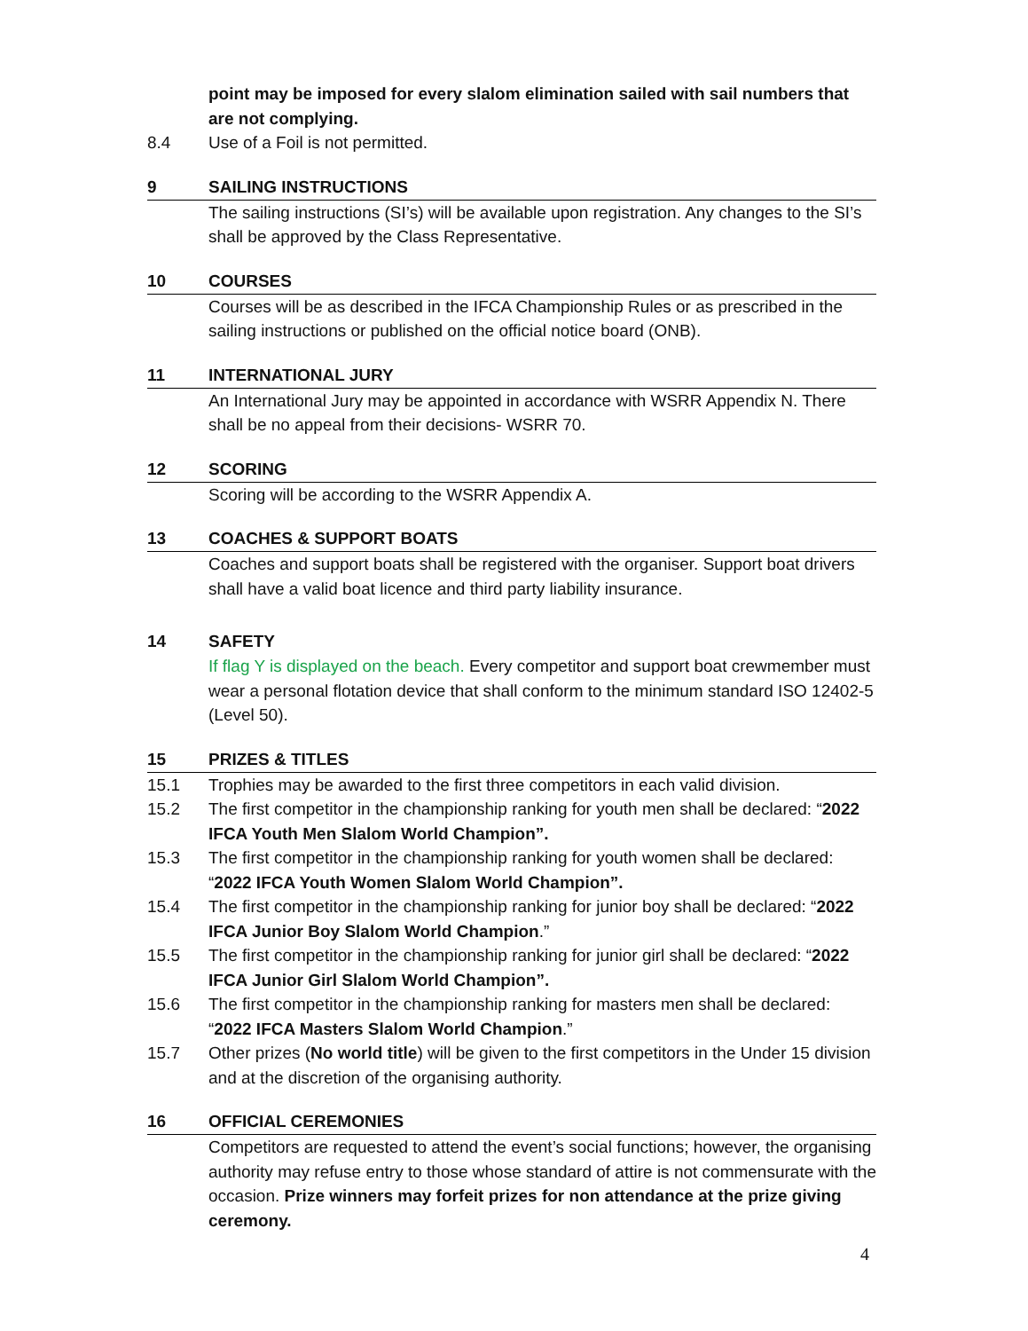point may be imposed for every slalom elimination sailed with sail numbers that are not complying.
8.4 Use of a Foil is not permitted.
9 SAILING INSTRUCTIONS
The sailing instructions (SI’s) will be available upon registration. Any changes to the SI’s shall be approved by the Class Representative.
10 COURSES
Courses will be as described in the IFCA Championship Rules or as prescribed in the sailing instructions or published on the official notice board (ONB).
11 INTERNATIONAL JURY
An International Jury may be appointed in accordance with WSRR Appendix N. There shall be no appeal from their decisions- WSRR 70.
12 SCORING
Scoring will be according to the WSRR Appendix A.
13 COACHES & SUPPORT BOATS
Coaches and support boats shall be registered with the organiser. Support boat drivers shall have a valid boat licence and third party liability insurance.
14 SAFETY
If flag Y is displayed on the beach. Every competitor and support boat crewmember must wear a personal flotation device that shall conform to the minimum standard ISO 12402-5 (Level 50).
15 PRIZES & TITLES
15.1 Trophies may be awarded to the first three competitors in each valid division.
15.2 The first competitor in the championship ranking for youth men shall be declared: “2022 IFCA Youth Men Slalom World Champion”.
15.3 The first competitor in the championship ranking for youth women shall be declared: “2022 IFCA Youth Women Slalom World Champion”.
15.4 The first competitor in the championship ranking for junior boy shall be declared: “2022 IFCA Junior Boy Slalom World Champion.”
15.5 The first competitor in the championship ranking for junior girl shall be declared: “2022 IFCA Junior Girl Slalom World Champion”.
15.6 The first competitor in the championship ranking for masters men shall be declared: “2022 IFCA Masters Slalom World Champion.”
15.7 Other prizes (No world title) will be given to the first competitors in the Under 15 division and at the discretion of the organising authority.
16 OFFICIAL CEREMONIES
Competitors are requested to attend the event’s social functions; however, the organising authority may refuse entry to those whose standard of attire is not commensurate with the occasion. Prize winners may forfeit prizes for non attendance at the prize giving ceremony.
4